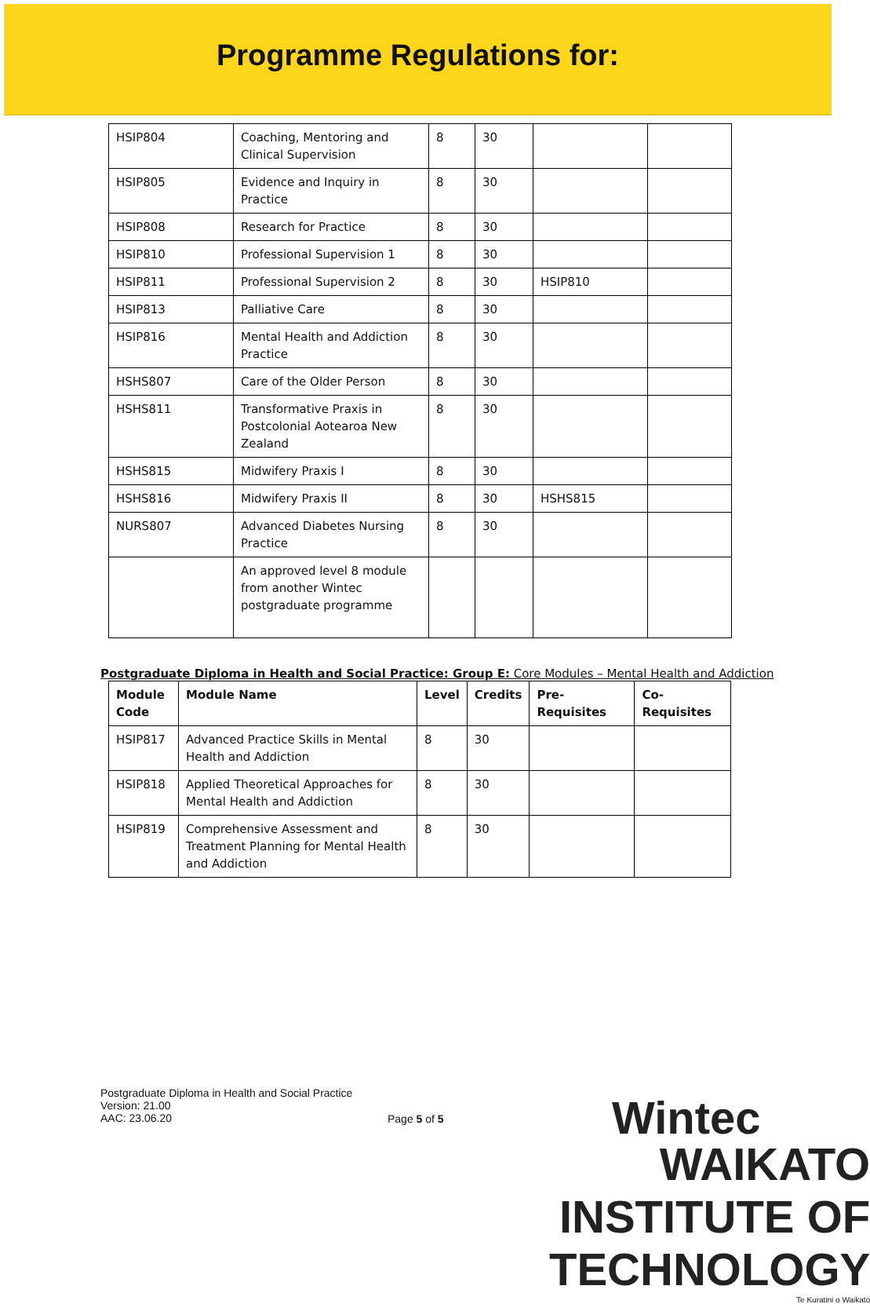Programme Regulations for:
| HSIP804 | Coaching, Mentoring and Clinical Supervision | 8 | 30 | | |
| HSIP805 | Evidence and Inquiry in Practice | 8 | 30 | | |
| HSIP808 | Research for Practice | 8 | 30 | | |
| HSIP810 | Professional Supervision 1 | 8 | 30 | | |
| HSIP811 | Professional Supervision 2 | 8 | 30 | HSIP810 | |
| HSIP813 | Palliative Care | 8 | 30 | | |
| HSIP816 | Mental Health and Addiction Practice | 8 | 30 | | |
| HSHS807 | Care of the Older Person | 8 | 30 | | |
| HSHS811 | Transformative Praxis in Postcolonial Aotearoa New Zealand | 8 | 30 | | |
| HSHS815 | Midwifery Praxis I | 8 | 30 | | |
| HSHS816 | Midwifery Praxis II | 8 | 30 | HSHS815 | |
| NURS807 | Advanced Diabetes Nursing Practice | 8 | 30 | | |
| | An approved level 8 module from another Wintec postgraduate programme | | | | |
Postgraduate Diploma in Health and Social Practice: Group E: Core Modules – Mental Health and Addiction
| Module Code | Module Name | Level | Credits | Pre-Requisites | Co-Requisites |
| --- | --- | --- | --- | --- | --- |
| HSIP817 | Advanced Practice Skills in Mental Health and Addiction | 8 | 30 | | |
| HSIP818 | Applied Theoretical Approaches for Mental Health and Addiction | 8 | 30 | | |
| HSIP819 | Comprehensive Assessment and Treatment Planning for Mental Health and Addiction | 8 | 30 | | |
Postgraduate Diploma in Health and Social Practice
Version: 21.00
AAC: 23.06.20
Page 5 of 5
Wintec
WAIKATO INSTITUTE OF TECHNOLOGY
Te Kuratini o Waikato